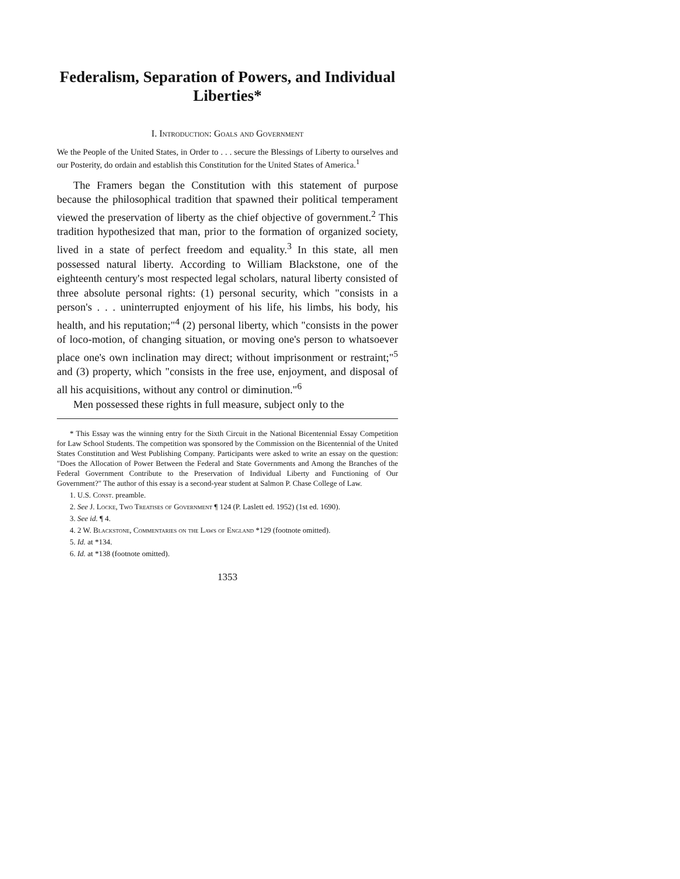Federalism, Separation of Powers, and Individual Liberties*
I. Introduction: Goals and Government
We the People of the United States, in Order to . . . secure the Blessings of Liberty to ourselves and our Posterity, do ordain and establish this Constitution for the United States of America.<sup>1</sup>
The Framers began the Constitution with this statement of purpose because the philosophical tradition that spawned their political temperament viewed the preservation of liberty as the chief objective of government.<sup>2</sup> This tradition hypothesized that man, prior to the formation of organized society, lived in a state of perfect freedom and equality.<sup>3</sup> In this state, all men possessed natural liberty. According to William Blackstone, one of the eighteenth century's most respected legal scholars, natural liberty consisted of three absolute personal rights: (1) personal security, which "consists in a person's . . . uninterrupted enjoyment of his life, his limbs, his body, his health, and his reputation;"<sup>4</sup> (2) personal liberty, which "consists in the power of loco-motion, of changing situation, or moving one's person to whatsoever place one's own inclination may direct; without imprisonment or restraint;"<sup>5</sup> and (3) property, which "consists in the free use, enjoyment, and disposal of all his acquisitions, without any control or diminution."<sup>6</sup>
Men possessed these rights in full measure, subject only to the
* This Essay was the winning entry for the Sixth Circuit in the National Bicentennial Essay Competition for Law School Students. The competition was sponsored by the Commission on the Bicentennial of the United States Constitution and West Publishing Company. Participants were asked to write an essay on the question: "Does the Allocation of Power Between the Federal and State Governments and Among the Branches of the Federal Government Contribute to the Preservation of Individual Liberty and Functioning of Our Government?" The author of this essay is a second-year student at Salmon P. Chase College of Law.
1. U.S. Const. preamble.
2. See J. Locke, Two Treatises of Government ¶ 124 (P. Laslett ed. 1952) (1st ed. 1690).
3. See id. ¶ 4.
4. 2 W. Blackstone, Commentaries on the Laws of England *129 (footnote omitted).
5. Id. at *134.
6. Id. at *138 (footnote omitted).
1353